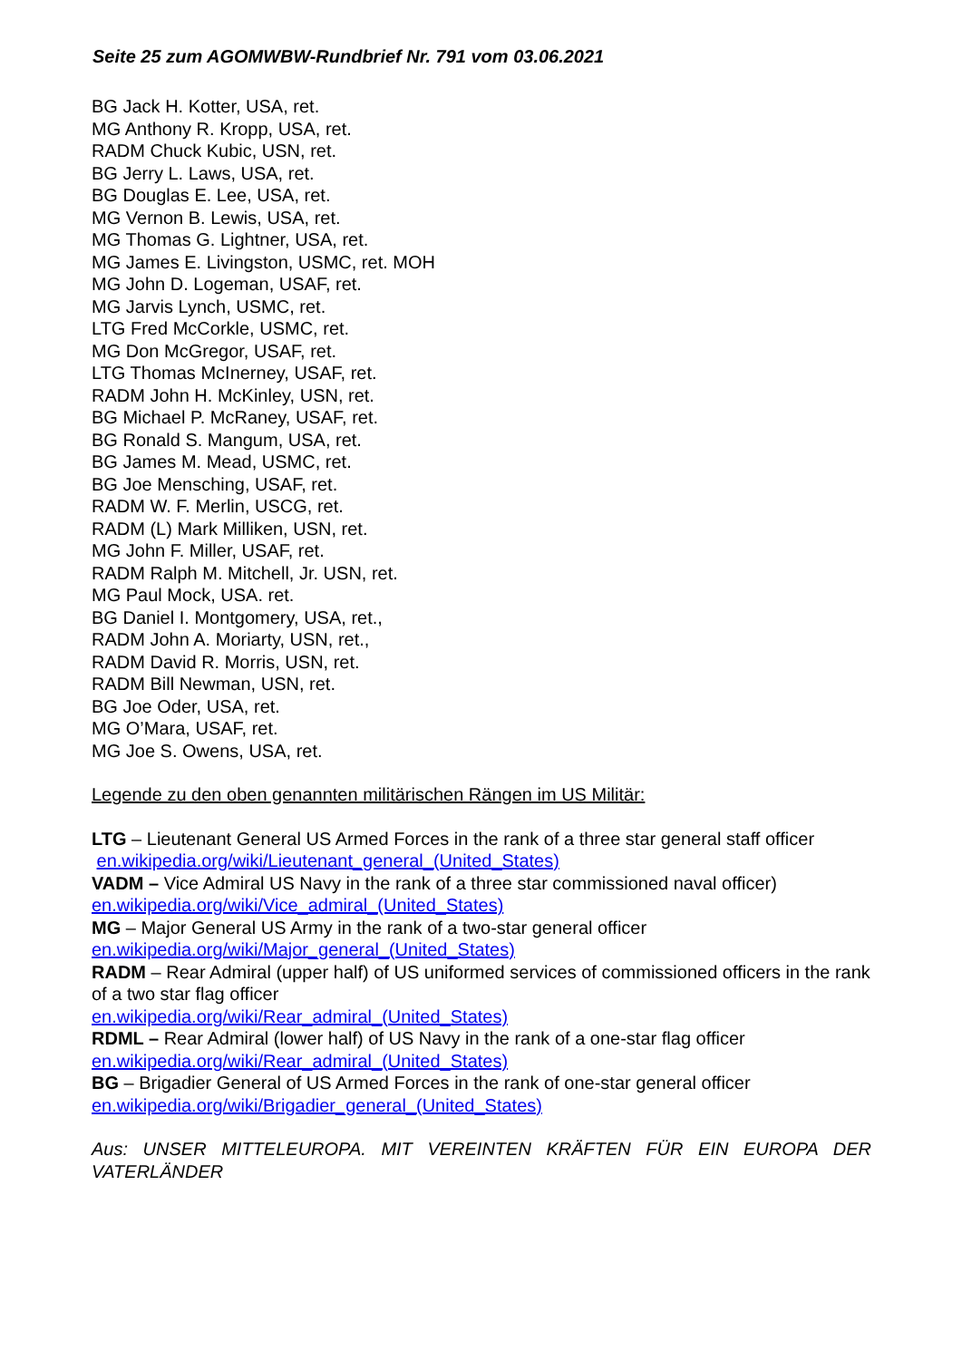Seite 25 zum AGOMWBW-Rundbrief Nr. 791 vom 03.06.2021
BG Jack H. Kotter, USA, ret.
MG Anthony R. Kropp, USA, ret.
RADM Chuck Kubic, USN, ret.
BG Jerry L. Laws, USA, ret.
BG Douglas E. Lee, USA, ret.
MG Vernon B. Lewis, USA, ret.
MG Thomas G. Lightner, USA, ret.
MG James E. Livingston, USMC, ret. MOH
MG John D. Logeman, USAF, ret.
MG Jarvis Lynch, USMC, ret.
LTG Fred McCorkle, USMC, ret.
MG Don McGregor, USAF, ret.
LTG Thomas McInerney, USAF, ret.
RADM John H. McKinley, USN, ret.
BG Michael P. McRaney, USAF, ret.
BG Ronald S. Mangum, USA, ret.
BG James M. Mead, USMC, ret.
BG Joe Mensching, USAF, ret.
RADM W. F. Merlin, USCG, ret.
RADM (L) Mark Milliken, USN, ret.
MG John F. Miller, USAF, ret.
RADM Ralph M. Mitchell, Jr. USN, ret.
MG Paul Mock, USA. ret.
BG Daniel I. Montgomery, USA, ret.,
RADM John A. Moriarty, USN, ret.,
RADM David R. Morris, USN, ret.
RADM Bill Newman, USN, ret.
BG Joe Oder, USA, ret.
MG O’Mara, USAF, ret.
MG Joe S. Owens, USA, ret.
Legende zu den oben genannten militärischen Rängen im US Militär:
LTG – Lieutenant General US Armed Forces in the rank of a three star general staff officer en.wikipedia.org/wiki/Lieutenant_general_(United_States)
VADM – Vice Admiral US Navy in the rank of a three star commissioned naval officer)
en.wikipedia.org/wiki/Vice_admiral_(United_States)
MG – Major General US Army in the rank of a two-star general officer
en.wikipedia.org/wiki/Major_general_(United_States)
RADM – Rear Admiral (upper half) of US uniformed services of commissioned officers in the rank of a two star flag officer
en.wikipedia.org/wiki/Rear_admiral_(United_States)
RDML – Rear Admiral (lower half) of US Navy in the rank of a one-star flag officer
en.wikipedia.org/wiki/Rear_admiral_(United_States)
BG – Brigadier General of US Armed Forces in the rank of one-star general officer
en.wikipedia.org/wiki/Brigadier_general_(United_States)
Aus: UNSER MITTELEUROPA. MIT VEREINTEN KRÄFTEN FÜR EIN EUROPA DER VATERLÄNDER